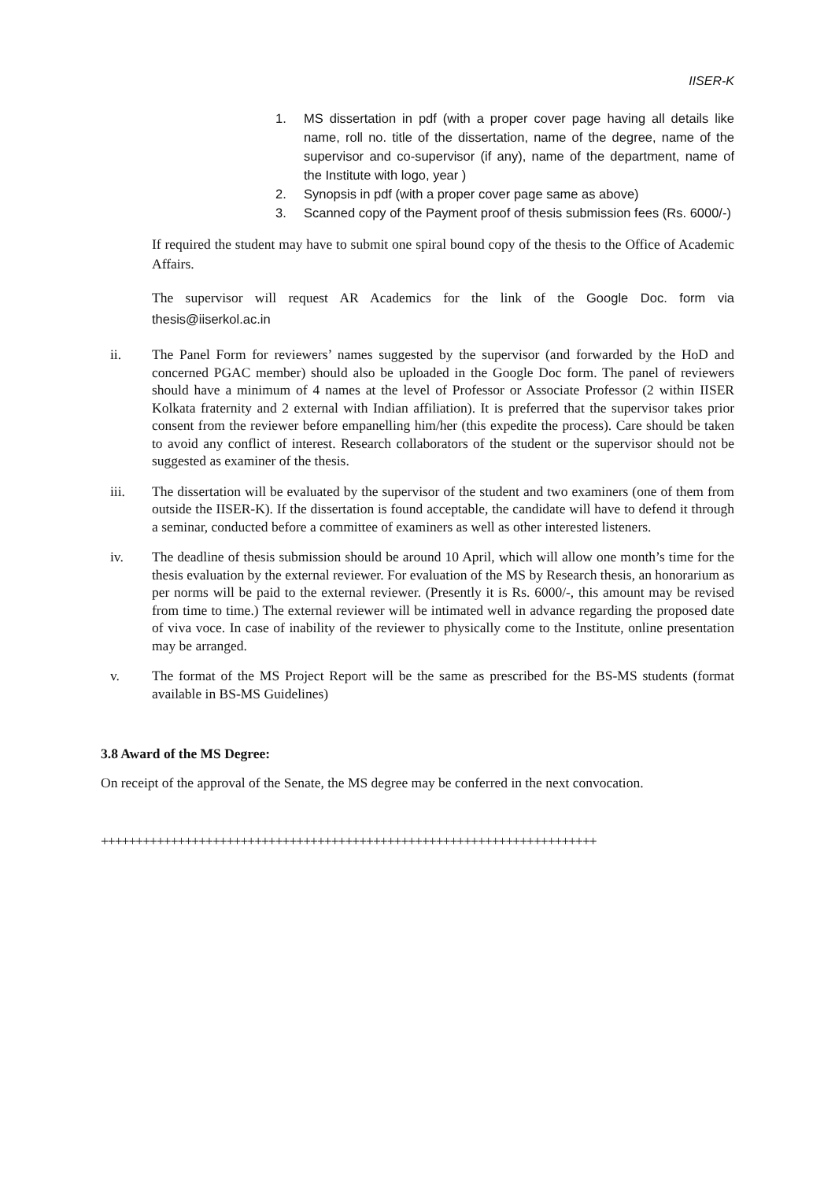IISER-K
1. MS dissertation in pdf (with a proper cover page having all details like name, roll no. title of the dissertation, name of the degree, name of the supervisor and co-supervisor (if any), name of the department, name of the Institute with logo, year )
2. Synopsis in pdf (with a proper cover page same as above)
3. Scanned copy of the Payment proof of thesis submission fees (Rs. 6000/-)
If required the student may have to submit one spiral bound copy of the thesis to the Office of Academic Affairs.
The supervisor will request AR Academics for the link of the Google Doc. form via thesis@iiserkol.ac.in
ii. The Panel Form for reviewers’ names suggested by the supervisor (and forwarded by the HoD and concerned PGAC member) should also be uploaded in the Google Doc form. The panel of reviewers should have a minimum of 4 names at the level of Professor or Associate Professor (2 within IISER Kolkata fraternity and 2 external with Indian affiliation). It is preferred that the supervisor takes prior consent from the reviewer before empanelling him/her (this expedite the process). Care should be taken to avoid any conflict of interest. Research collaborators of the student or the supervisor should not be suggested as examiner of the thesis.
iii. The dissertation will be evaluated by the supervisor of the student and two examiners (one of them from outside the IISER-K). If the dissertation is found acceptable, the candidate will have to defend it through a seminar, conducted before a committee of examiners as well as other interested listeners.
iv. The deadline of thesis submission should be around 10 April, which will allow one month’s time for the thesis evaluation by the external reviewer. For evaluation of the MS by Research thesis, an honorarium as per norms will be paid to the external reviewer. (Presently it is Rs. 6000/-, this amount may be revised from time to time.) The external reviewer will be intimated well in advance regarding the proposed date of viva voce. In case of inability of the reviewer to physically come to the Institute, online presentation may be arranged.
v. The format of the MS Project Report will be the same as prescribed for the BS-MS students (format available in BS-MS Guidelines)
3.8 Award of the MS Degree:
On receipt of the approval of the Senate, the MS degree may be conferred in the next convocation.
+++++++++++++++++++++++++++++++++++++++++++++++++++++++++++++++++++++++